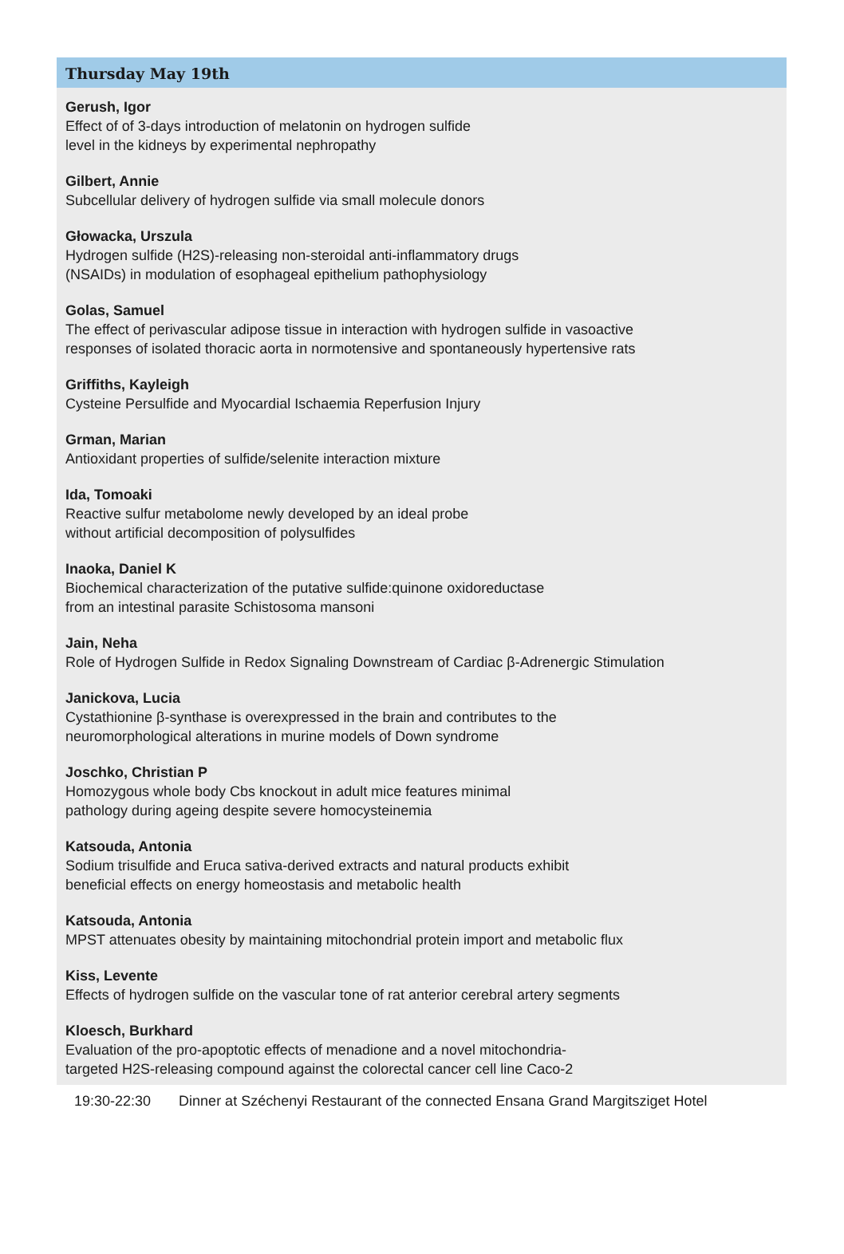Thursday May 19th
Gerush, Igor
Effect of of 3-days introduction of melatonin on hydrogen sulfide
level in the kidneys by experimental nephropathy
Gilbert, Annie
Subcellular delivery of hydrogen sulfide via small molecule donors
Głowacka, Urszula
Hydrogen sulfide (H2S)-releasing non-steroidal anti-inflammatory drugs
(NSAIDs) in modulation of esophageal epithelium pathophysiology
Golas, Samuel
The effect of perivascular adipose tissue in interaction with hydrogen sulfide in vasoactive
responses of isolated thoracic aorta in normotensive and spontaneously hypertensive rats
Griffiths, Kayleigh
Cysteine Persulfide and Myocardial Ischaemia Reperfusion Injury
Grman, Marian
Antioxidant properties of sulfide/selenite interaction mixture
Ida, Tomoaki
Reactive sulfur metabolome newly developed by an ideal probe
without artificial decomposition of polysulfides
Inaoka, Daniel K
Biochemical characterization of the putative sulfide:quinone oxidoreductase
from an intestinal parasite Schistosoma mansoni
Jain, Neha
Role of Hydrogen Sulfide in Redox Signaling Downstream of Cardiac β-Adrenergic Stimulation
Janickova, Lucia
Cystathionine β-synthase is overexpressed in the brain and contributes to the
neuromorphological alterations in murine models of Down syndrome
Joschko, Christian P
Homozygous whole body Cbs knockout in adult mice features minimal
pathology during ageing despite severe homocysteinemia
Katsouda, Antonia
Sodium trisulfide and Eruca sativa-derived extracts and natural products exhibit
beneficial effects on energy homeostasis and metabolic health
Katsouda, Antonia
MPST attenuates obesity by maintaining mitochondrial protein import and metabolic flux
Kiss, Levente
Effects of hydrogen sulfide on the vascular tone of rat anterior cerebral artery segments
Kloesch, Burkhard
Evaluation of the pro-apoptotic effects of menadione and a novel mitochondria-
targeted H2S-releasing compound against the colorectal cancer cell line Caco-2
19:30-22:30 Dinner at Széchenyi Restaurant of the connected Ensana Grand Margitsziget Hotel